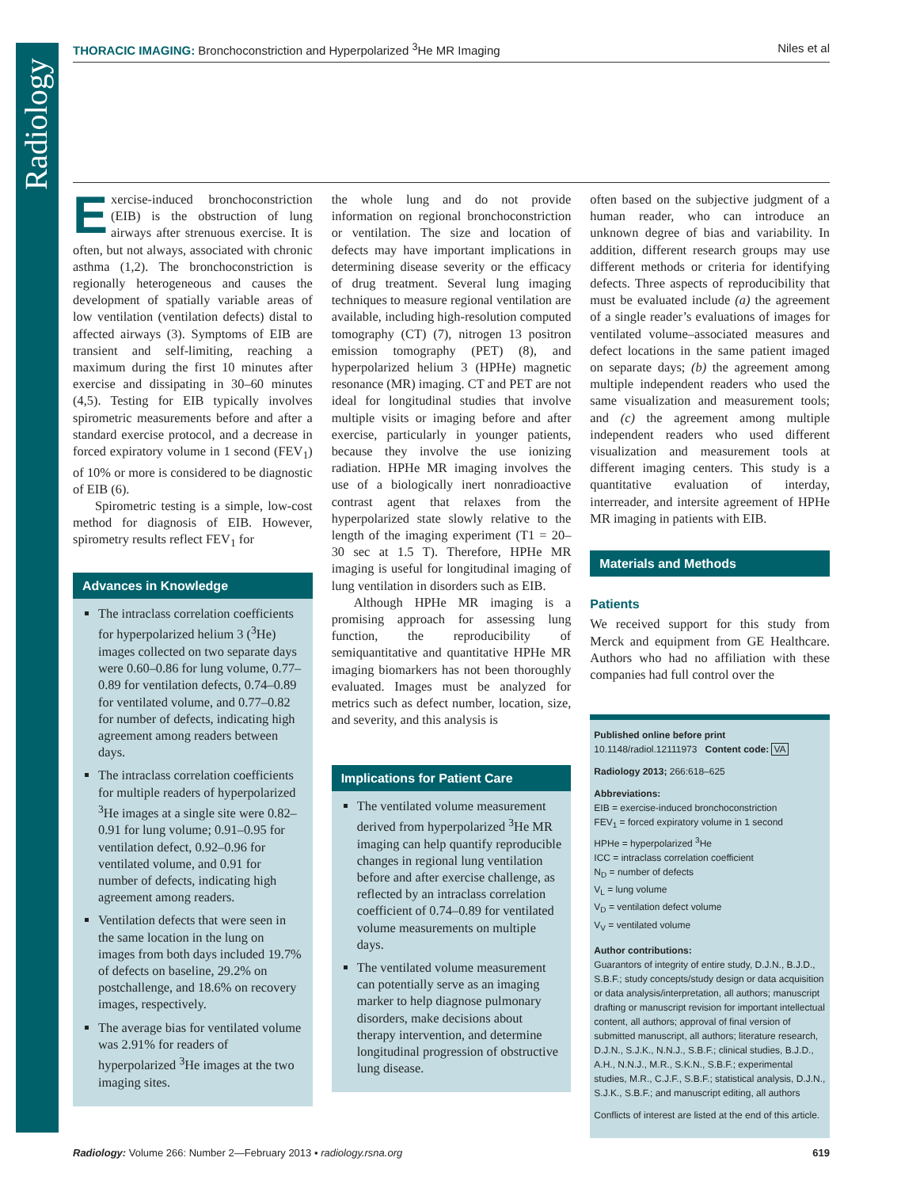Radiology
THORACIC IMAGING: Bronchoconstriction and Hyperpolarized <sup>3</sup>He MR Imaging Niles et al
Exercise-induced bronchoconstriction (EIB) is the obstruction of lung airways after strenuous exercise. It is often, but not always, associated with chronic asthma (1,2). The bronchoconstriction is regionally heterogeneous and causes the development of spatially variable areas of low ventilation (ventilation defects) distal to affected airways (3). Symptoms of EIB are transient and self-limiting, reaching a maximum during the first 10 minutes after exercise and dissipating in 30–60 minutes (4,5). Testing for EIB typically involves spirometric measurements before and after a standard exercise protocol, and a decrease in forced expiratory volume in 1 second (FEV<sub>1</sub>) of 10% or more is considered to be diagnostic of EIB (6).
Spirometric testing is a simple, low-cost method for diagnosis of EIB. However, spirometry results reflect FEV<sub>1</sub> for
Advances in Knowledge
The intraclass correlation coefficients for hyperpolarized helium 3 (<sup>3</sup>He) images collected on two separate days were 0.60–0.86 for lung volume, 0.77–0.89 for ventilation defects, 0.74–0.89 for ventilated volume, and 0.77–0.82 for number of defects, indicating high agreement among readers between days.
The intraclass correlation coefficients for multiple readers of hyperpolarized <sup>3</sup>He images at a single site were 0.82–0.91 for lung volume; 0.91–0.95 for ventilation defect, 0.92–0.96 for ventilated volume, and 0.91 for number of defects, indicating high agreement among readers.
Ventilation defects that were seen in the same location in the lung on images from both days included 19.7% of defects on baseline, 29.2% on postchallenge, and 18.6% on recovery images, respectively.
The average bias for ventilated volume was 2.91% for readers of hyperpolarized <sup>3</sup>He images at the two imaging sites.
the whole lung and do not provide information on regional bronchoconstriction or ventilation. The size and location of defects may have important implications in determining disease severity or the efficacy of drug treatment. Several lung imaging techniques to measure regional ventilation are available, including high-resolution computed tomography (CT) (7), nitrogen 13 positron emission tomography (PET) (8), and hyperpolarized helium 3 (HPHe) magnetic resonance (MR) imaging. CT and PET are not ideal for longitudinal studies that involve multiple visits or imaging before and after exercise, particularly in younger patients, because they involve the use ionizing radiation. HPHe MR imaging involves the use of a biologically inert nonradioactive contrast agent that relaxes from the hyperpolarized state slowly relative to the length of the imaging experiment (T1 = 20–30 sec at 1.5 T). Therefore, HPHe MR imaging is useful for longitudinal imaging of lung ventilation in disorders such as EIB.
Although HPHe MR imaging is a promising approach for assessing lung function, the reproducibility of semiquantitative and quantitative HPHe MR imaging biomarkers has not been thoroughly evaluated. Images must be analyzed for metrics such as defect number, location, size, and severity, and this analysis is
Implications for Patient Care
The ventilated volume measurement derived from hyperpolarized <sup>3</sup>He MR imaging can help quantify reproducible changes in regional lung ventilation before and after exercise challenge, as reflected by an intraclass correlation coefficient of 0.74–0.89 for ventilated volume measurements on multiple days.
The ventilated volume measurement can potentially serve as an imaging marker to help diagnose pulmonary disorders, make decisions about therapy intervention, and determine longitudinal progression of obstructive lung disease.
often based on the subjective judgment of a human reader, who can introduce an unknown degree of bias and variability. In addition, different research groups may use different methods or criteria for identifying defects. Three aspects of reproducibility that must be evaluated include (a) the agreement of a single reader’s evaluations of images for ventilated volume–associated measures and defect locations in the same patient imaged on separate days; (b) the agreement among multiple independent readers who used the same visualization and measurement tools; and (c) the agreement among multiple independent readers who used different visualization and measurement tools at different imaging centers. This study is a quantitative evaluation of interday, interreader, and intersite agreement of HPHe MR imaging in patients with EIB.
Materials and Methods
Patients
We received support for this study from Merck and equipment from GE Healthcare. Authors who had no affiliation with these companies had full control over the
Published online before print
10.1148/radiol.12111973 Content code: VA
Radiology 2013; 266:618–625
Abbreviations:
EIB = exercise-induced bronchoconstriction
FEV<sub>1</sub> = forced expiratory volume in 1 second
HPHe = hyperpolarized <sup>3</sup>He
ICC = intraclass correlation coefficient
N<sub>D</sub> = number of defects
V<sub>L</sub> = lung volume
V<sub>D</sub> = ventilation defect volume
V<sub>V</sub> = ventilated volume
Author contributions:
Guarantors of integrity of entire study, D.J.N., B.J.D., S.B.F.; study concepts/study design or data acquisition or data analysis/interpretation, all authors; manuscript drafting or manuscript revision for important intellectual content, all authors; approval of final version of submitted manuscript, all authors; literature research, D.J.N., S.J.K., N.N.J., S.B.F.; clinical studies, B.J.D., A.H., N.N.J., M.R., S.K.N., S.B.F.; experimental studies, M.R., C.J.F., S.B.F.; statistical analysis, D.J.N., S.J.K., S.B.F.; and manuscript editing, all authors
Conflicts of interest are listed at the end of this article.
Radiology: Volume 266: Number 2—February 2013 ▪ radiology.rsna.org 619